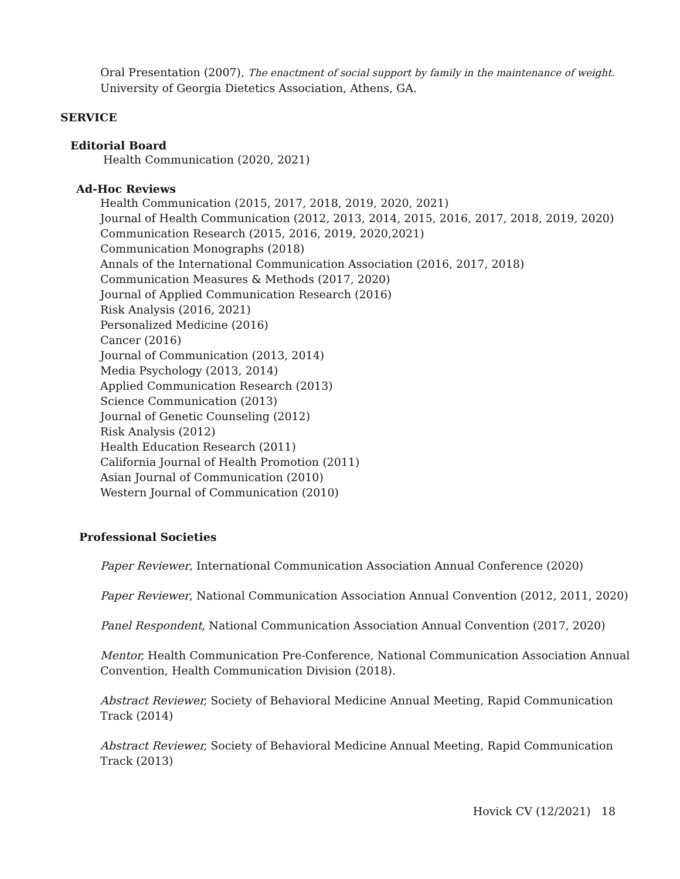Oral Presentation (2007), The enactment of social support by family in the maintenance of weight.
University of Georgia Dietetics Association, Athens, GA.
SERVICE
Editorial Board
Health Communication (2020, 2021)
Ad-Hoc Reviews
Health Communication (2015, 2017, 2018, 2019, 2020, 2021)
Journal of Health Communication (2012, 2013, 2014, 2015, 2016, 2017, 2018, 2019, 2020)
Communication Research (2015, 2016, 2019, 2020,2021)
Communication Monographs (2018)
Annals of the International Communication Association (2016, 2017, 2018)
Communication Measures & Methods (2017, 2020)
Journal of Applied Communication Research (2016)
Risk Analysis (2016, 2021)
Personalized Medicine (2016)
Cancer (2016)
Journal of Communication (2013, 2014)
Media Psychology (2013, 2014)
Applied Communication Research (2013)
Science Communication (2013)
Journal of Genetic Counseling (2012)
Risk Analysis (2012)
Health Education Research (2011)
California Journal of Health Promotion (2011)
Asian Journal of Communication (2010)
Western Journal of Communication (2010)
Professional Societies
Paper Reviewer, International Communication Association Annual Conference (2020)
Paper Reviewer, National Communication Association Annual Convention (2012, 2011, 2020)
Panel Respondent, National Communication Association Annual Convention (2017, 2020)
Mentor, Health Communication Pre-Conference, National Communication Association Annual
Convention, Health Communication Division (2018).
Abstract Reviewer, Society of Behavioral Medicine Annual Meeting, Rapid Communication
Track (2014)
Abstract Reviewer, Society of Behavioral Medicine Annual Meeting, Rapid Communication
Track (2013)
Hovick CV (12/2021) 18